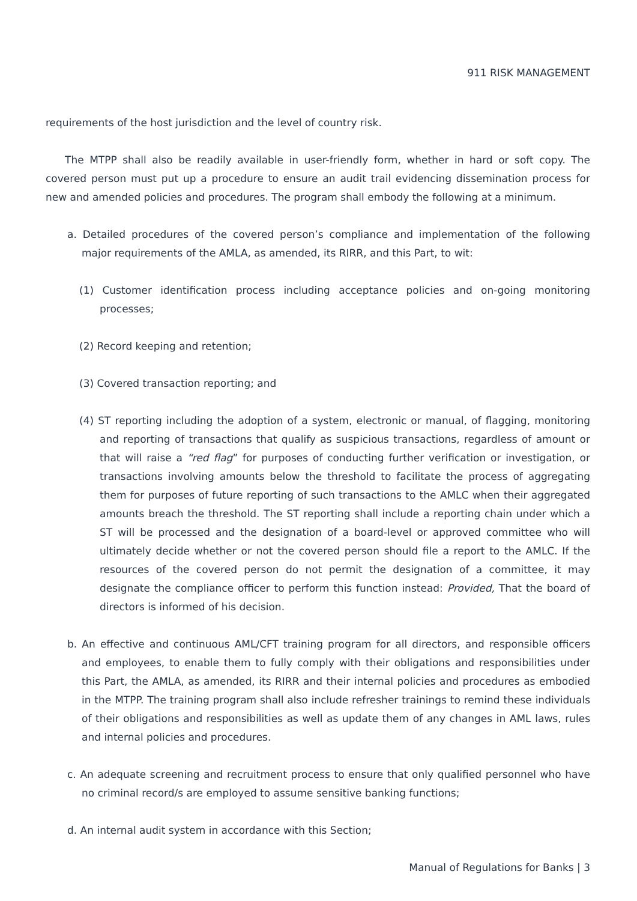911 RISK MANAGEMENT
requirements of the host jurisdiction and the level of country risk.
The MTPP shall also be readily available in user-friendly form, whether in hard or soft copy. The covered person must put up a procedure to ensure an audit trail evidencing dissemination process for new and amended policies and procedures. The program shall embody the following at a minimum.
a. Detailed procedures of the covered person’s compliance and implementation of the following major requirements of the AMLA, as amended, its RIRR, and this Part, to wit:
(1) Customer identification process including acceptance policies and on-going monitoring processes;
(2) Record keeping and retention;
(3) Covered transaction reporting; and
(4) ST reporting including the adoption of a system, electronic or manual, of flagging, monitoring and reporting of transactions that qualify as suspicious transactions, regardless of amount or that will raise a “red flag” for purposes of conducting further verification or investigation, or transactions involving amounts below the threshold to facilitate the process of aggregating them for purposes of future reporting of such transactions to the AMLC when their aggregated amounts breach the threshold. The ST reporting shall include a reporting chain under which a ST will be processed and the designation of a board-level or approved committee who will ultimately decide whether or not the covered person should file a report to the AMLC. If the resources of the covered person do not permit the designation of a committee, it may designate the compliance officer to perform this function instead: Provided, That the board of directors is informed of his decision.
b. An effective and continuous AML/CFT training program for all directors, and responsible officers and employees, to enable them to fully comply with their obligations and responsibilities under this Part, the AMLA, as amended, its RIRR and their internal policies and procedures as embodied in the MTPP. The training program shall also include refresher trainings to remind these individuals of their obligations and responsibilities as well as update them of any changes in AML laws, rules and internal policies and procedures.
c. An adequate screening and recruitment process to ensure that only qualified personnel who have no criminal record/s are employed to assume sensitive banking functions;
d. An internal audit system in accordance with this Section;
Manual of Regulations for Banks | 3